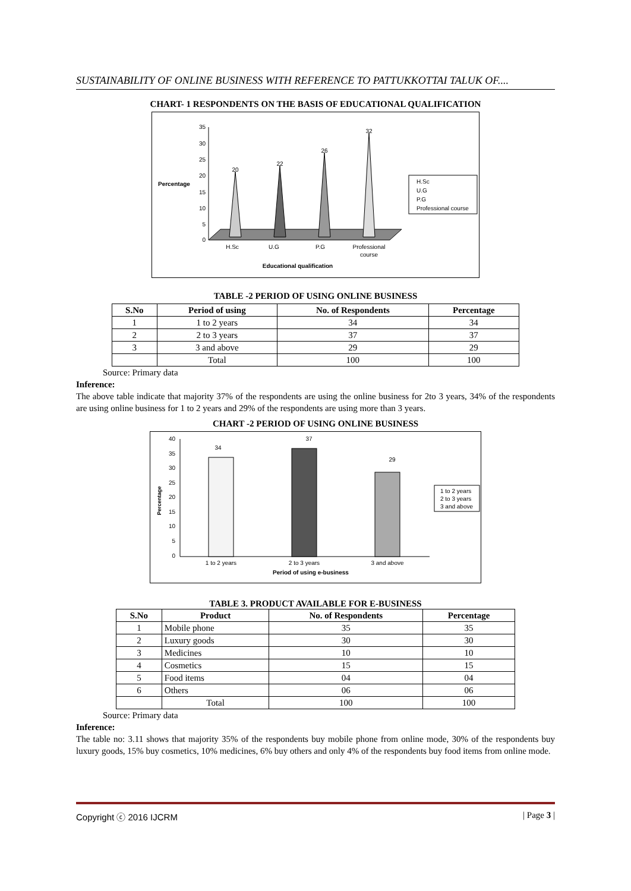SUSTAINABILITY OF ONLINE BUSINESS WITH REFERENCE TO PATTUKKOTTAI TALUK OF....
CHART- 1 RESPONDENTS ON THE BASIS OF EDUCATIONAL QUALIFICATION
Percentage
35
30
25
20
15
10
5
0
20
22
26
32
H.Sc
U.G
P.G
Professional
course
Educational qualification
H.Sc
U.G
P.G
Professional course
TABLE -2 PERIOD OF USING ONLINE BUSINESS
| S.No | Period of using | No. of Respondents | Percentage |
| --- | --- | --- | --- |
| 1 | 1 to 2 years | 34 | 34 |
| 2 | 2 to 3 years | 37 | 37 |
| 3 | 3 and above | 29 | 29 |
| | Total | 100 | 100 |
Source: Primary data
Inference:
The above table indicate that majority 37% of the respondents are using the online business for 2to 3 years, 34% of the respondents are using online business for 1 to 2 years and 29% of the respondents are using more than 3 years.
CHART -2 PERIOD OF USING ONLINE BUSINESS
Percentage
40
35
30
25
20
15
10
5
0
34
37
29
1 to 2 years
2 to 3 years
3 and above
Period of using e-business
1 to 2 years
2 to 3 years
3 and above
TABLE 3. PRODUCT AVAILABLE FOR E-BUSINESS
| S.No | Product | No. of Respondents | Percentage |
| --- | --- | --- | --- |
| 1 | Mobile phone | 35 | 35 |
| 2 | Luxury goods | 30 | 30 |
| 3 | Medicines | 10 | 10 |
| 4 | Cosmetics | 15 | 15 |
| 5 | Food items | 04 | 04 |
| 6 | Others | 06 | 06 |
| | Total | 100 | 100 |
Source: Primary data
Inference:
The table no: 3.11 shows that majority 35% of the respondents buy mobile phone from online mode, 30% of the respondents buy luxury goods, 15% buy cosmetics, 10% medicines, 6% buy others and only 4% of the respondents buy food items from online mode.
Copyright ⓒ 2016 IJCRM | Page 3 |